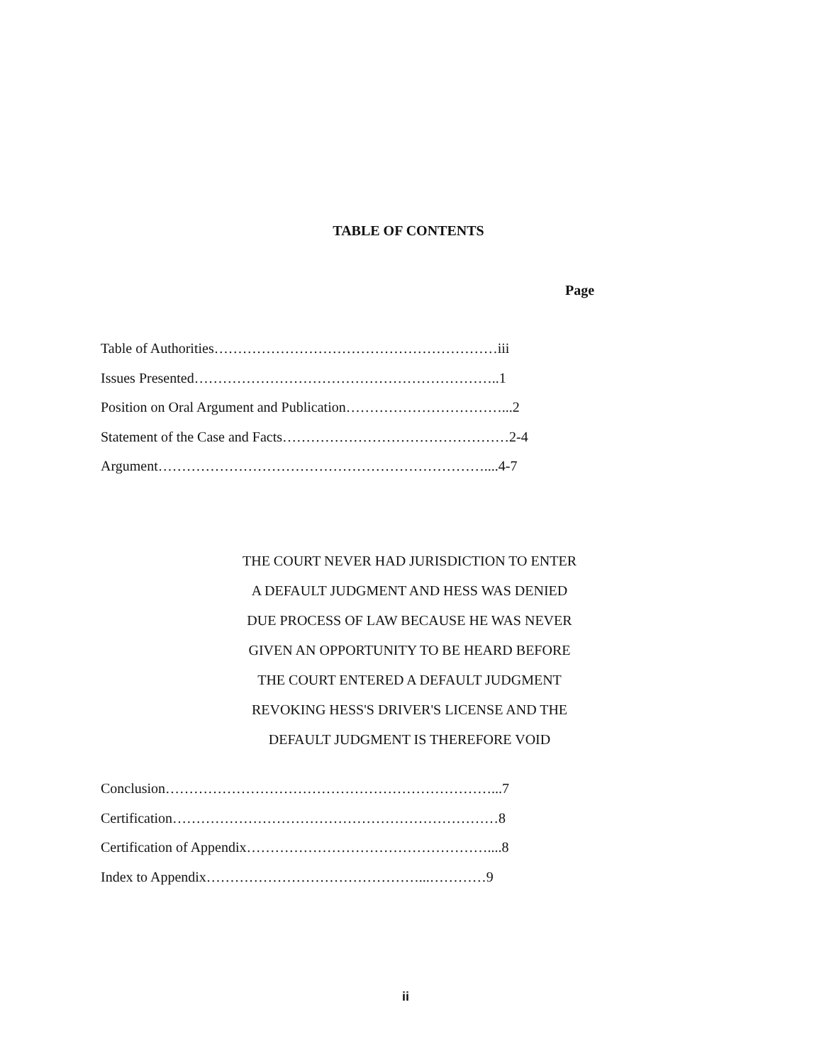TABLE OF CONTENTS
Page
Table of Authorities……………………………………………………iii
Issues Presented………………………………………………………..1
Position on Oral Argument and Publication……………………………...2
Statement of the Case and Facts…………………………………………2-4
Argument……………………………………………………………....4-7
THE COURT NEVER HAD JURISDICTION TO ENTER
A DEFAULT JUDGMENT AND HESS WAS DENIED
DUE PROCESS OF LAW BECAUSE HE WAS NEVER
GIVEN AN OPPORTUNITY TO BE HEARD BEFORE
THE COURT ENTERED A DEFAULT JUDGMENT
REVOKING HESS'S DRIVER'S LICENSE AND THE
DEFAULT JUDGMENT IS THEREFORE VOID
Conclusion……………………………………………………………...7
Certification……………………………………………………………8
Certification of Appendix……………………………………………....8
Index to Appendix………………………………………...…………9
ii